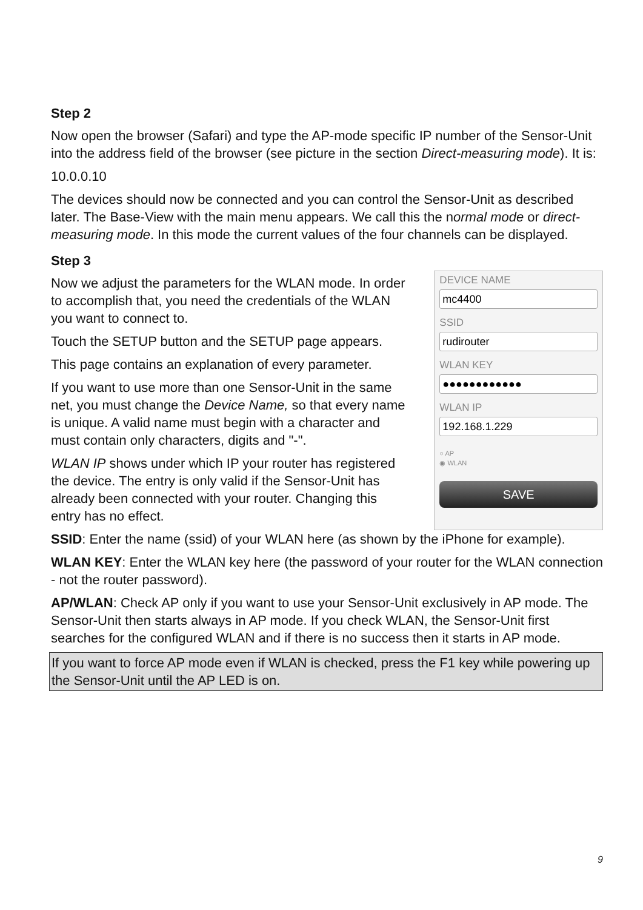Step 2
Now open the browser (Safari) and type the AP-mode specific IP number of the Sensor-Unit into the address field of the browser (see picture in the section Direct-measuring mode). It is:
10.0.0.10
The devices should now be connected and you can control the Sensor-Unit as described later. The Base-View with the main menu appears. We call this the normal mode or direct-measuring mode. In this mode the current values of the four channels can be displayed.
Step 3
Now we adjust the parameters for the WLAN mode. In order to accomplish that, you need the credentials of the WLAN you want to connect to.
Touch the SETUP button and the SETUP page appears.
This page contains an explanation of every parameter.
If you want to use more than one Sensor-Unit in the same net, you must change the Device Name, so that every name is unique. A valid name must begin with a character and must contain only characters, digits and "-".
WLAN IP shows under which IP your router has registered the device. The entry is only valid if the Sensor-Unit has already been connected with your router. Changing this entry has no effect.
DEVICE NAME
mc4400
SSID
rudirouter
WLAN KEY
●●●●●●●●●●●●
WLAN IP
192.168.1.229
○ AP
◉ WLAN
SAVE
SSID: Enter the name (ssid) of your WLAN here (as shown by the iPhone for example).
WLAN KEY: Enter the WLAN key here (the password of your router for the WLAN connection - not the router password).
AP/WLAN: Check AP only if you want to use your Sensor-Unit exclusively in AP mode. The Sensor-Unit then starts always in AP mode. If you check WLAN, the Sensor-Unit first searches for the configured WLAN and if there is no success then it starts in AP mode.
If you want to force AP mode even if WLAN is checked, press the F1 key while powering up the Sensor-Unit until the AP LED is on.
9